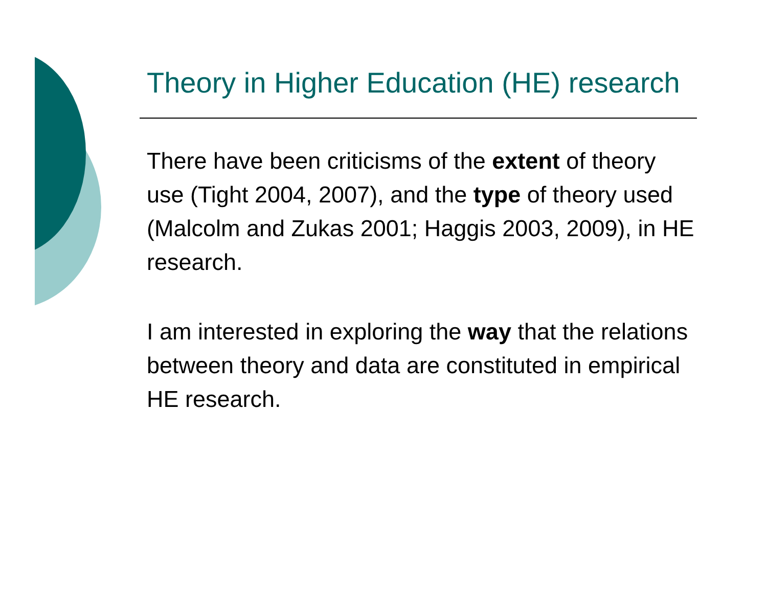Theory in Higher Education (HE) research
There have been criticisms of the extent of theory use (Tight 2004, 2007), and the type of theory used (Malcolm and Zukas 2001; Haggis 2003, 2009), in HE research.
I am interested in exploring the way that the relations between theory and data are constituted in empirical HE research.